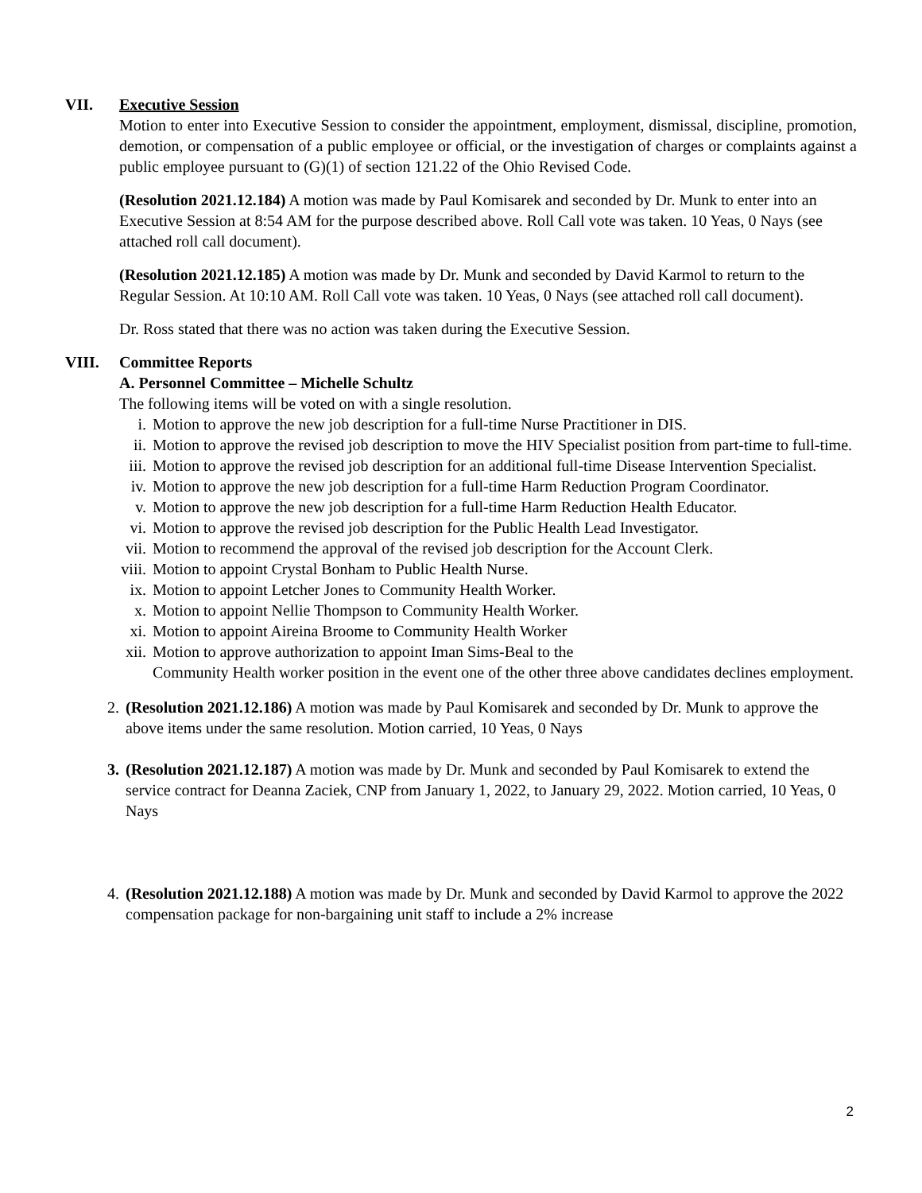VII. Executive Session
Motion to enter into Executive Session to consider the appointment, employment, dismissal, discipline, promotion, demotion, or compensation of a public employee or official, or the investigation of charges or complaints against a public employee pursuant to (G)(1) of section 121.22 of the Ohio Revised Code.
(Resolution 2021.12.184) A motion was made by Paul Komisarek and seconded by Dr. Munk to enter into an Executive Session at 8:54 AM for the purpose described above. Roll Call vote was taken. 10 Yeas, 0 Nays (see attached roll call document).
(Resolution 2021.12.185) A motion was made by Dr. Munk and seconded by David Karmol to return to the Regular Session. At 10:10 AM. Roll Call vote was taken. 10 Yeas, 0 Nays (see attached roll call document).
Dr. Ross stated that there was no action was taken during the Executive Session.
VIII. Committee Reports
A. Personnel Committee – Michelle Schultz
The following items will be voted on with a single resolution.
i. Motion to approve the new job description for a full-time Nurse Practitioner in DIS.
ii. Motion to approve the revised job description to move the HIV Specialist position from part-time to full-time.
iii. Motion to approve the revised job description for an additional full-time Disease Intervention Specialist.
iv. Motion to approve the new job description for a full-time Harm Reduction Program Coordinator.
v. Motion to approve the new job description for a full-time Harm Reduction Health Educator.
vi. Motion to approve the revised job description for the Public Health Lead Investigator.
vii. Motion to recommend the approval of the revised job description for the Account Clerk.
viii. Motion to appoint Crystal Bonham to Public Health Nurse.
ix. Motion to appoint Letcher Jones to Community Health Worker.
x. Motion to appoint Nellie Thompson to Community Health Worker.
xi. Motion to appoint Aireina Broome to Community Health Worker
xii. Motion to approve authorization to appoint Iman Sims-Beal to the
Community Health worker position in the event one of the other three above candidates declines employment.
2. (Resolution 2021.12.186) A motion was made by Paul Komisarek and seconded by Dr. Munk to approve the above items under the same resolution. Motion carried, 10 Yeas, 0 Nays
3. (Resolution 2021.12.187) A motion was made by Dr. Munk and seconded by Paul Komisarek to extend the service contract for Deanna Zaciek, CNP from January 1, 2022, to January 29, 2022. Motion carried, 10 Yeas, 0 Nays
4. (Resolution 2021.12.188) A motion was made by Dr. Munk and seconded by David Karmol to approve the 2022 compensation package for non-bargaining unit staff to include a 2% increase
2